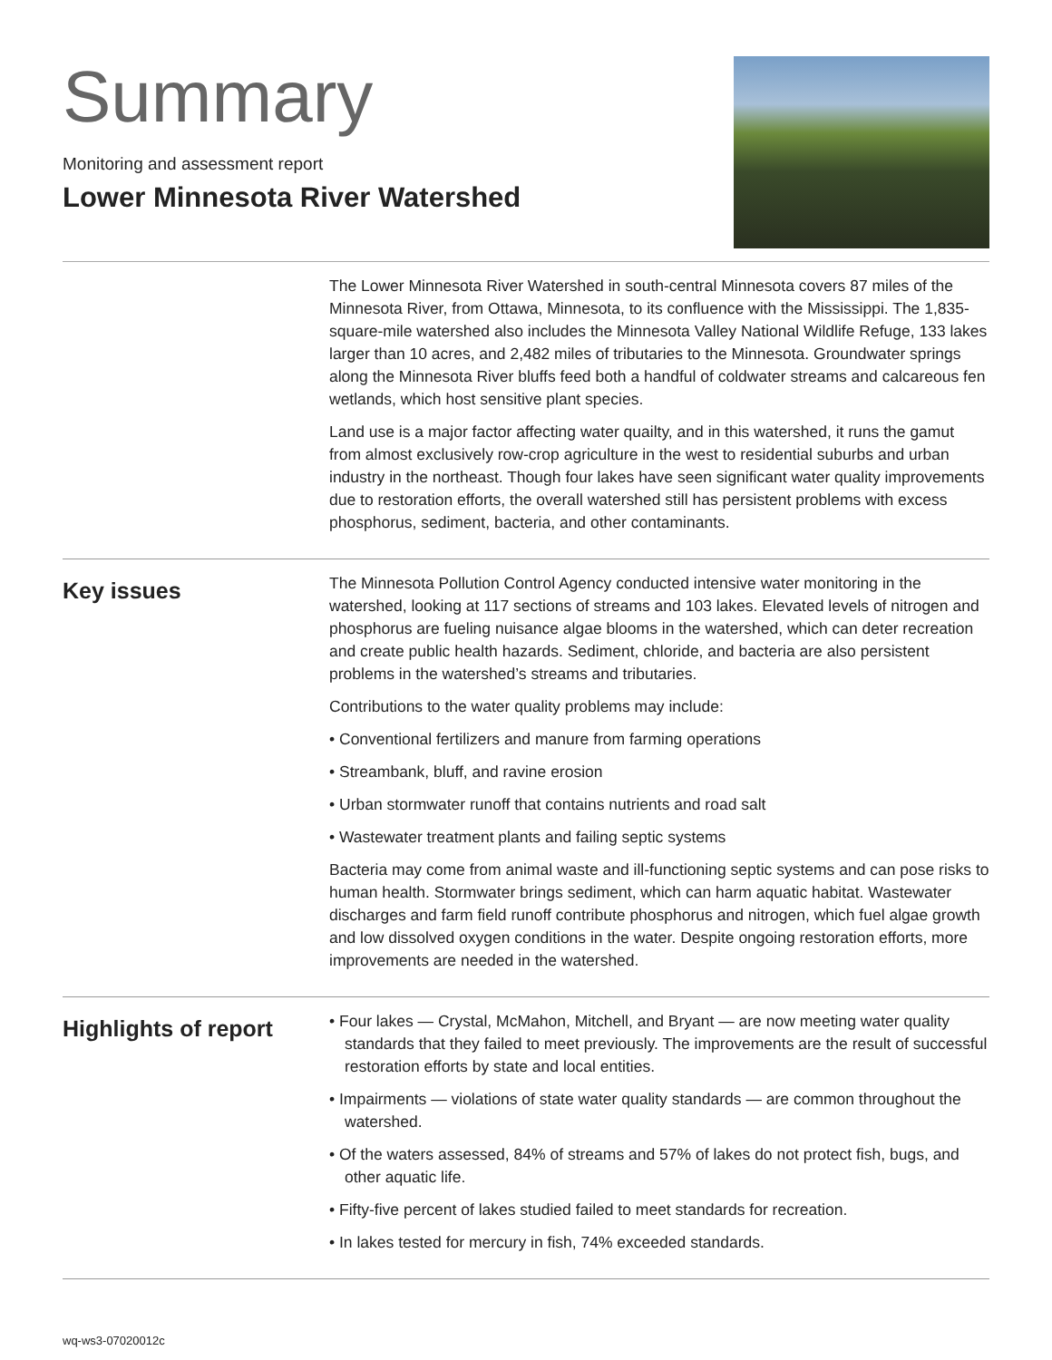Summary
Monitoring and assessment report
Lower Minnesota River Watershed
The Lower Minnesota River Watershed in south-central Minnesota covers 87 miles of the Minnesota River, from Ottawa, Minnesota, to its confluence with the Mississippi. The 1,835-square-mile watershed also includes the Minnesota Valley National Wildlife Refuge, 133 lakes larger than 10 acres, and 2,482 miles of tributaries to the Minnesota. Groundwater springs along the Minnesota River bluffs feed both a handful of coldwater streams and calcareous fen wetlands, which host sensitive plant species.
Land use is a major factor affecting water quailty, and in this watershed, it runs the gamut from almost exclusively row-crop agriculture in the west to residential suburbs and urban industry in the northeast. Though four lakes have seen significant water quality improvements due to restoration efforts, the overall watershed still has persistent problems with excess phosphorus, sediment, bacteria, and other contaminants.
Key issues
The Minnesota Pollution Control Agency conducted intensive water monitoring in the watershed, looking at 117 sections of streams and 103 lakes. Elevated levels of nitrogen and phosphorus are fueling nuisance algae blooms in the watershed, which can deter recreation and create public health hazards. Sediment, chloride, and bacteria are also persistent problems in the watershed’s streams and tributaries.
Contributions to the water quality problems may include:
• Conventional fertilizers and manure from farming operations
• Streambank, bluff, and ravine erosion
• Urban stormwater runoff that contains nutrients and road salt
• Wastewater treatment plants and failing septic systems
Bacteria may come from animal waste and ill-functioning septic systems and can pose risks to human health. Stormwater brings sediment, which can harm aquatic habitat. Wastewater discharges and farm field runoff contribute phosphorus and nitrogen, which fuel algae growth and low dissolved oxygen conditions in the water. Despite ongoing restoration efforts, more improvements are needed in the watershed.
Highlights of report
• Four lakes — Crystal, McMahon, Mitchell, and Bryant — are now meeting water quality standards that they failed to meet previously. The improvements are the result of successful restoration efforts by state and local entities.
• Impairments — violations of state water quality standards — are common throughout the watershed.
• Of the waters assessed, 84% of streams and 57% of lakes do not protect fish, bugs, and other aquatic life.
• Fifty-five percent of lakes studied failed to meet standards for recreation.
• In lakes tested for mercury in fish, 74% exceeded standards.
wq-ws3-07020012c